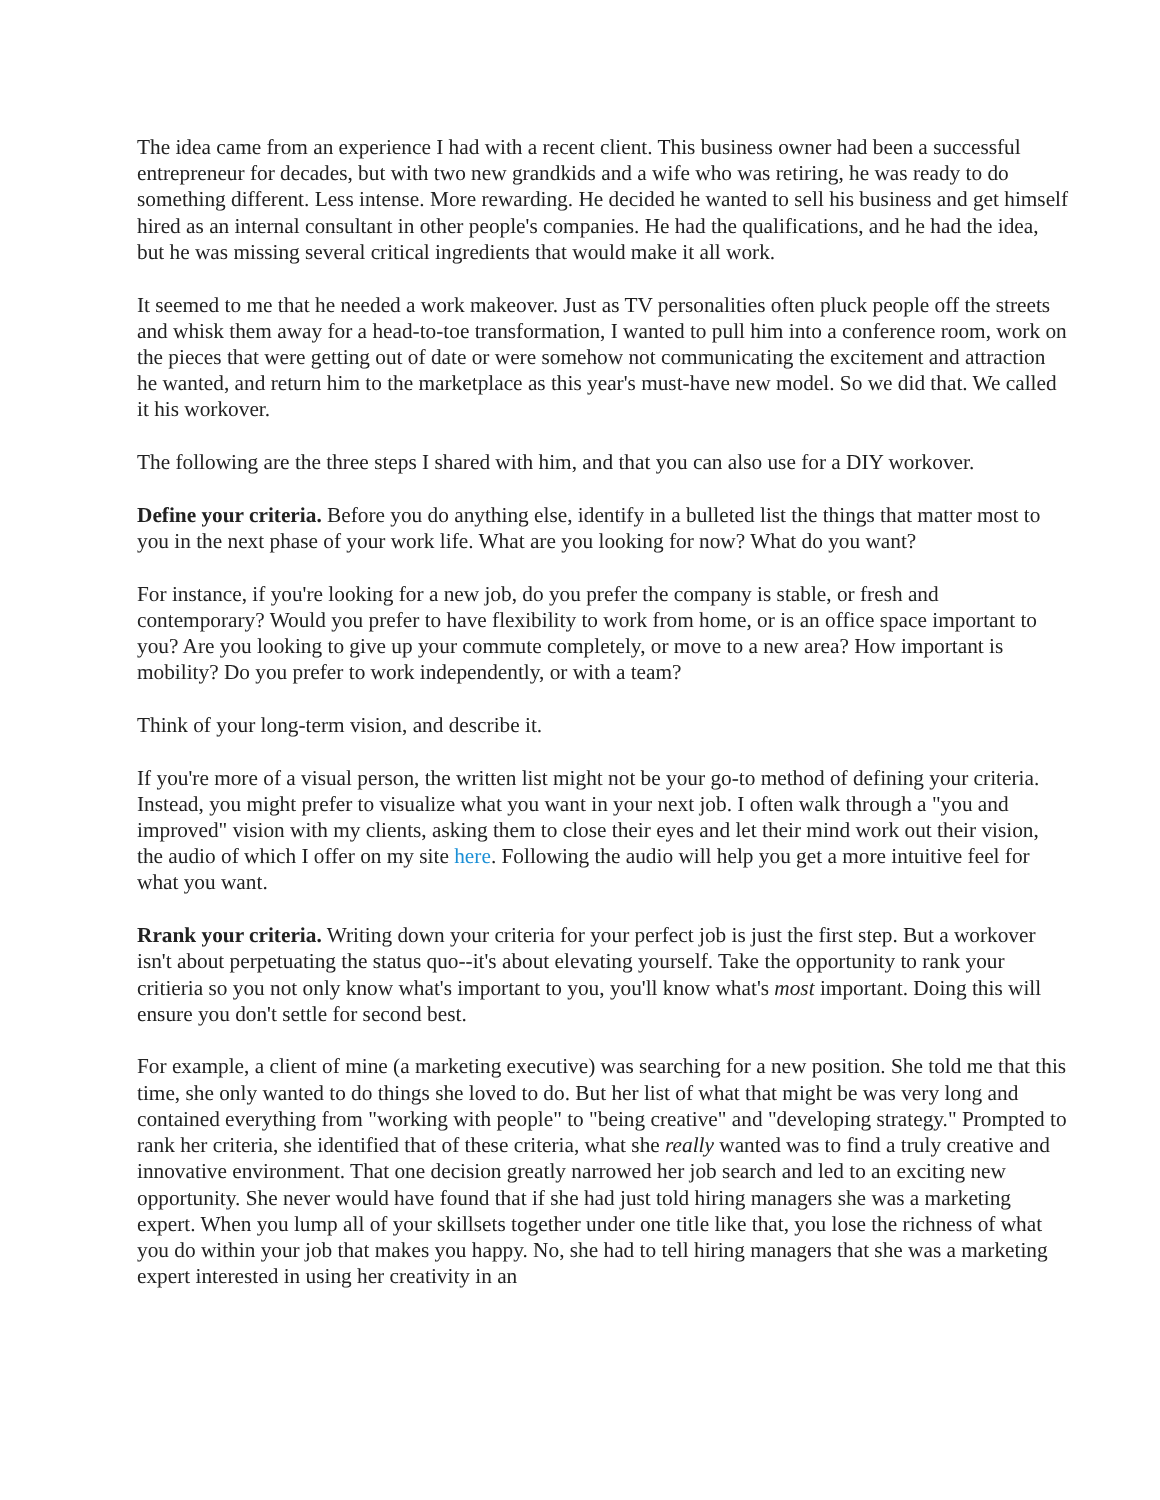The idea came from an experience I had with a recent client. This business owner had been a successful entrepreneur for decades, but with two new grandkids and a wife who was retiring, he was ready to do something different. Less intense. More rewarding. He decided he wanted to sell his business and get himself hired as an internal consultant in other people's companies. He had the qualifications, and he had the idea, but he was missing several critical ingredients that would make it all work.
It seemed to me that he needed a work makeover. Just as TV personalities often pluck people off the streets and whisk them away for a head-to-toe transformation, I wanted to pull him into a conference room, work on the pieces that were getting out of date or were somehow not communicating the excitement and attraction he wanted, and return him to the marketplace as this year's must-have new model. So we did that. We called it his workover.
The following are the three steps I shared with him, and that you can also use for a DIY workover.
Define your criteria. Before you do anything else, identify in a bulleted list the things that matter most to you in the next phase of your work life. What are you looking for now? What do you want?
For instance, if you're looking for a new job, do you prefer the company is stable, or fresh and contemporary? Would you prefer to have flexibility to work from home, or is an office space important to you? Are you looking to give up your commute completely, or move to a new area? How important is mobility? Do you prefer to work independently, or with a team?
Think of your long-term vision, and describe it.
If you're more of a visual person, the written list might not be your go-to method of defining your criteria. Instead, you might prefer to visualize what you want in your next job. I often walk through a "you and improved" vision with my clients, asking them to close their eyes and let their mind work out their vision, the audio of which I offer on my site here. Following the audio will help you get a more intuitive feel for what you want.
Rrank your criteria. Writing down your criteria for your perfect job is just the first step. But a workover isn't about perpetuating the status quo--it's about elevating yourself. Take the opportunity to rank your critieria so you not only know what's important to you, you'll know what's most important. Doing this will ensure you don't settle for second best.
For example, a client of mine (a marketing executive) was searching for a new position. She told me that this time, she only wanted to do things she loved to do. But her list of what that might be was very long and contained everything from "working with people" to "being creative" and "developing strategy." Prompted to rank her criteria, she identified that of these criteria, what she really wanted was to find a truly creative and innovative environment. That one decision greatly narrowed her job search and led to an exciting new opportunity. She never would have found that if she had just told hiring managers she was a marketing expert. When you lump all of your skillsets together under one title like that, you lose the richness of what you do within your job that makes you happy. No, she had to tell hiring managers that she was a marketing expert interested in using her creativity in an